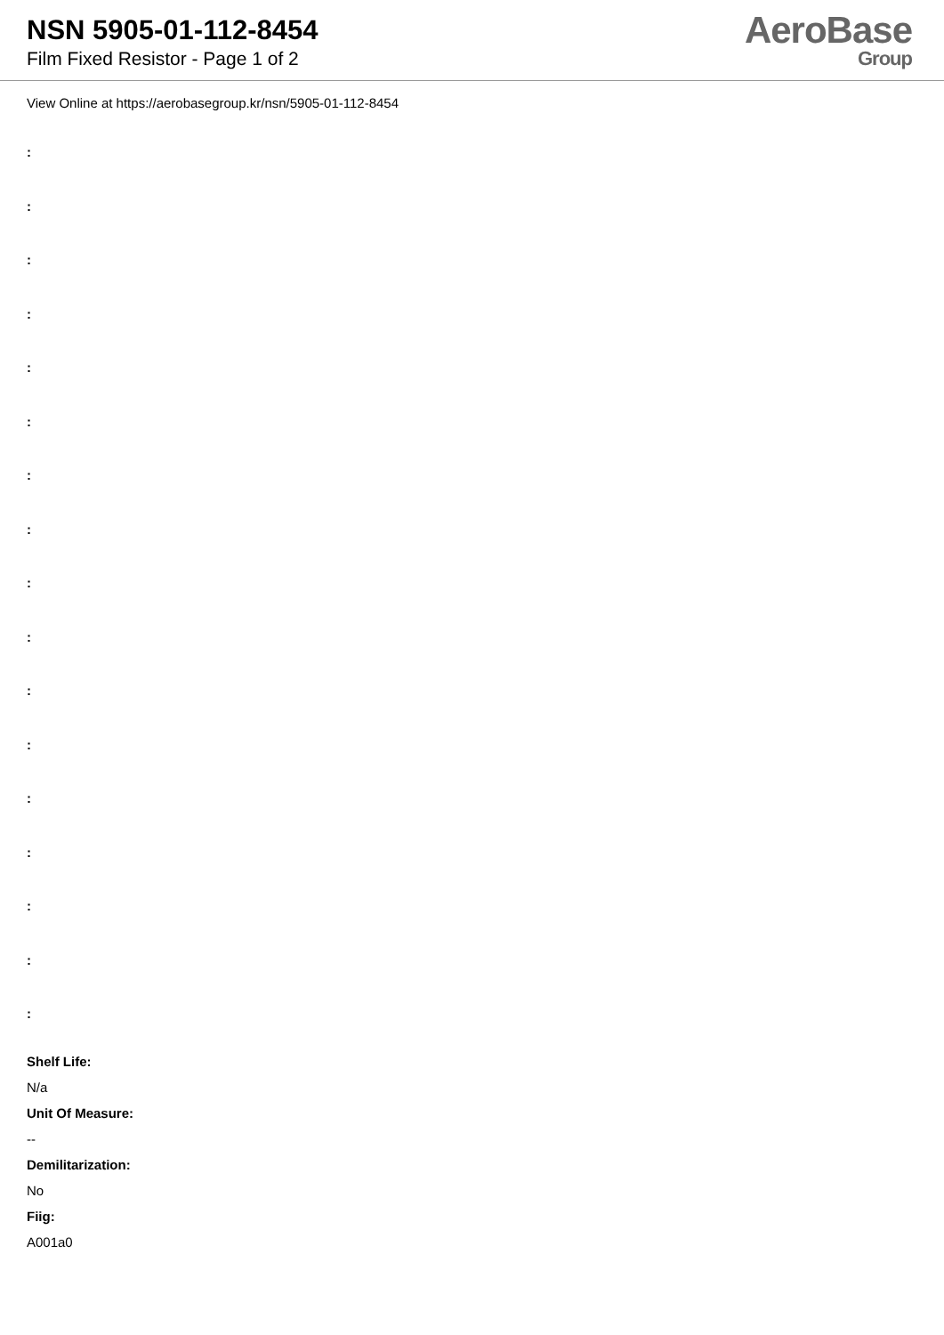NSN 5905-01-112-8454
Film Fixed Resistor - Page 1 of 2
AeroBase
Group
View Online at https://aerobasegroup.kr/nsn/5905-01-112-8454
:
:
:
:
:
:
:
:
:
:
:
:
:
:
:
:
:
Shelf Life:
N/a
Unit Of Measure:
--
Demilitarization:
No
Fiig:
A001a0